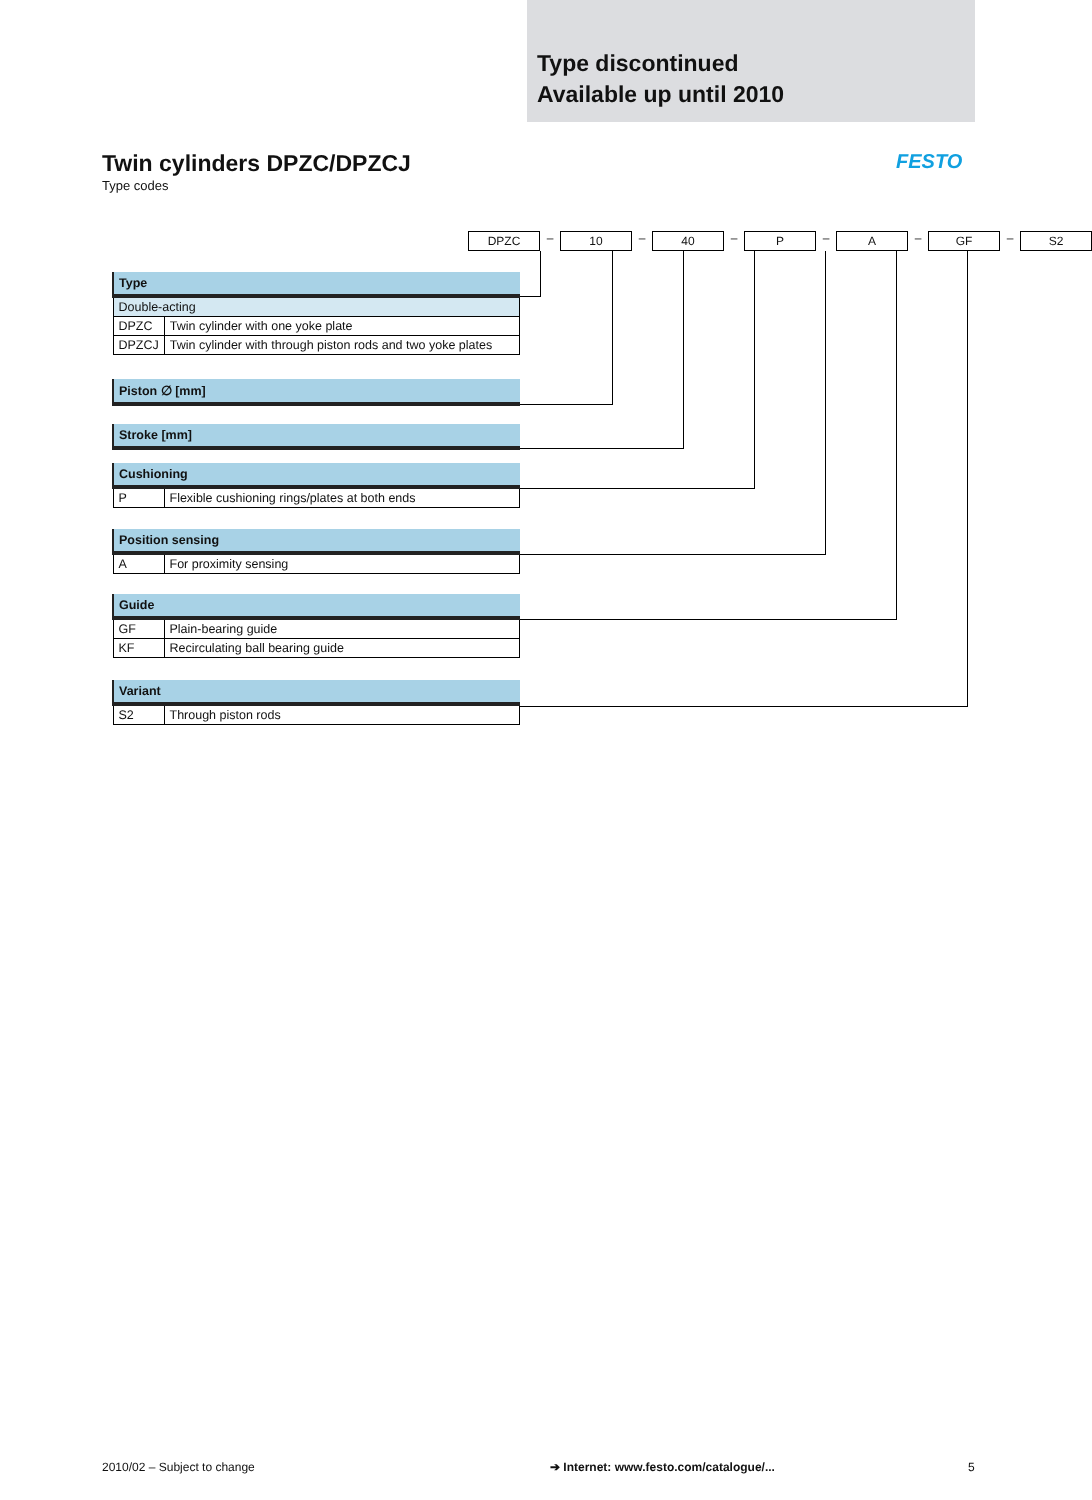Type discontinued
Available up until 2010
Twin cylinders DPZC/DPZCJ
Type codes
FESTO
DPZC – 10 – 40 – P – A – GF – S2
| Type | |
| --- | --- |
| Double-acting | |
| DPZC | Twin cylinder with one yoke plate |
| DPZCJ | Twin cylinder with through piston rods and two yoke plates |
| Piston ∅ [mm] |
| --- |
| Stroke [mm] |
| --- |
| Cushioning | |
| --- | --- |
| P | Flexible cushioning rings/plates at both ends |
| Position sensing | |
| --- | --- |
| A | For proximity sensing |
| Guide | |
| --- | --- |
| GF | Plain-bearing guide |
| KF | Recirculating ball bearing guide |
| Variant | |
| --- | --- |
| S2 | Through piston rods |
2010/02 – Subject to change
➔ Internet: www.festo.com/catalogue/...
5